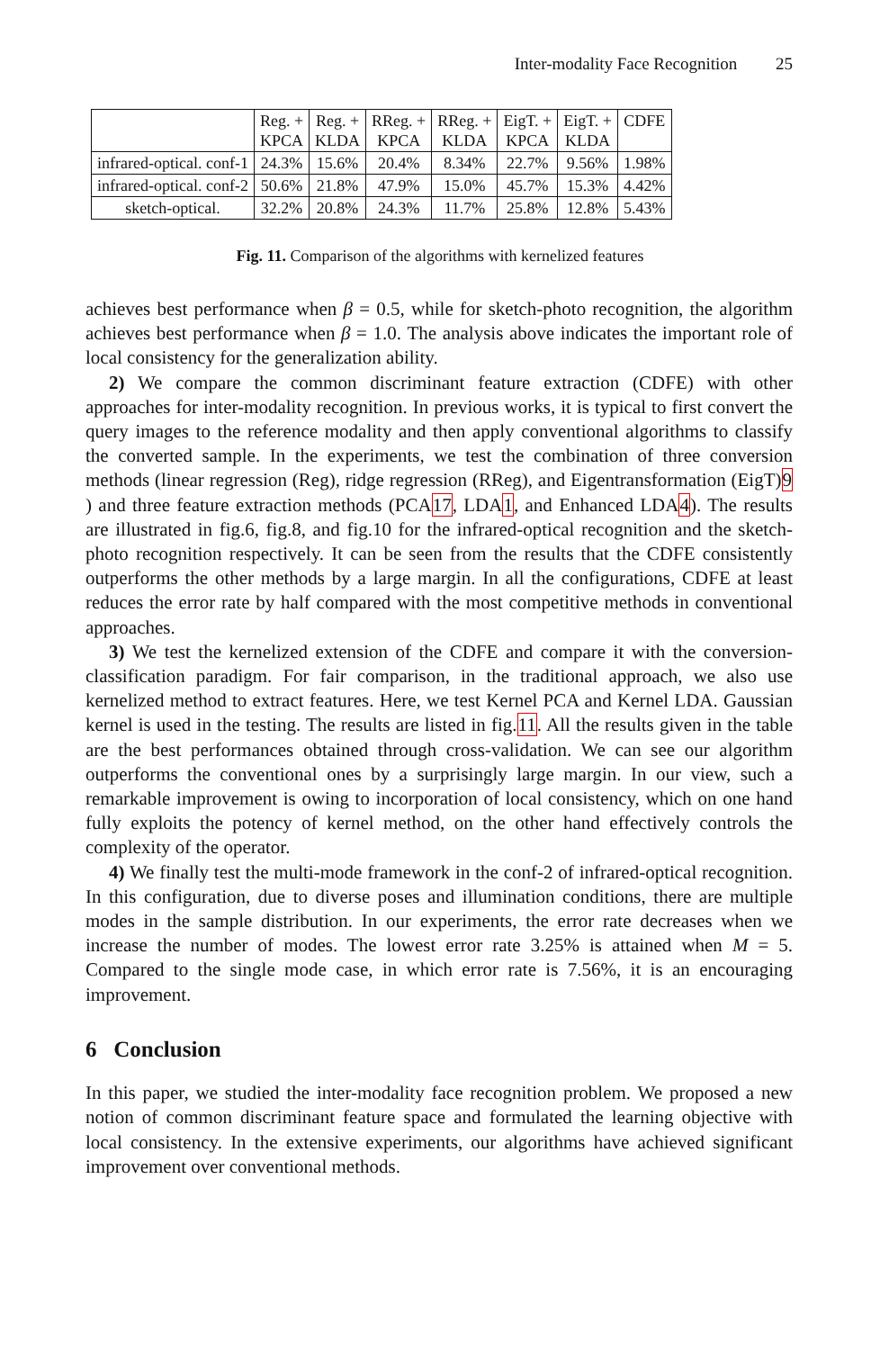Inter-modality Face Recognition 25
| | Reg. + KPCA | Reg. + KLDA | RReg. + KPCA | RReg. + KLDA | EigT. + KPCA | EigT. + KLDA | CDFE |
| --- | --- | --- | --- | --- | --- | --- | --- |
| infrared-optical. conf-1 | 24.3% | 15.6% | 20.4% | 8.34% | 22.7% | 9.56% | 1.98% |
| infrared-optical. conf-2 | 50.6% | 21.8% | 47.9% | 15.0% | 45.7% | 15.3% | 4.42% |
| sketch-optical. | 32.2% | 20.8% | 24.3% | 11.7% | 25.8% | 12.8% | 5.43% |
Fig. 11. Comparison of the algorithms with kernelized features
achieves best performance when β = 0.5, while for sketch-photo recognition, the algorithm achieves best performance when β = 1.0. The analysis above indicates the important role of local consistency for the generalization ability.
2) We compare the common discriminant feature extraction (CDFE) with other approaches for inter-modality recognition. In previous works, it is typical to first convert the query images to the reference modality and then apply conventional algorithms to classify the converted sample. In the experiments, we test the combination of three conversion methods (linear regression (Reg), ridge regression (RReg), and Eigentransformation (EigT)9 ) and three feature extraction methods (PCA17, LDA1, and Enhanced LDA4). The results are illustrated in fig.6, fig.8, and fig.10 for the infrared-optical recognition and the sketch-photo recognition respectively. It can be seen from the results that the CDFE consistently outperforms the other methods by a large margin. In all the configurations, CDFE at least reduces the error rate by half compared with the most competitive methods in conventional approaches.
3) We test the kernelized extension of the CDFE and compare it with the conversion-classification paradigm. For fair comparison, in the traditional approach, we also use kernelized method to extract features. Here, we test Kernel PCA and Kernel LDA. Gaussian kernel is used in the testing. The results are listed in fig.11. All the results given in the table are the best performances obtained through cross-validation. We can see our algorithm outperforms the conventional ones by a surprisingly large margin. In our view, such a remarkable improvement is owing to incorporation of local consistency, which on one hand fully exploits the potency of kernel method, on the other hand effectively controls the complexity of the operator.
4) We finally test the multi-mode framework in the conf-2 of infrared-optical recognition. In this configuration, due to diverse poses and illumination conditions, there are multiple modes in the sample distribution. In our experiments, the error rate decreases when we increase the number of modes. The lowest error rate 3.25% is attained when M = 5. Compared to the single mode case, in which error rate is 7.56%, it is an encouraging improvement.
6 Conclusion
In this paper, we studied the inter-modality face recognition problem. We proposed a new notion of common discriminant feature space and formulated the learning objective with local consistency. In the extensive experiments, our algorithms have achieved significant improvement over conventional methods.